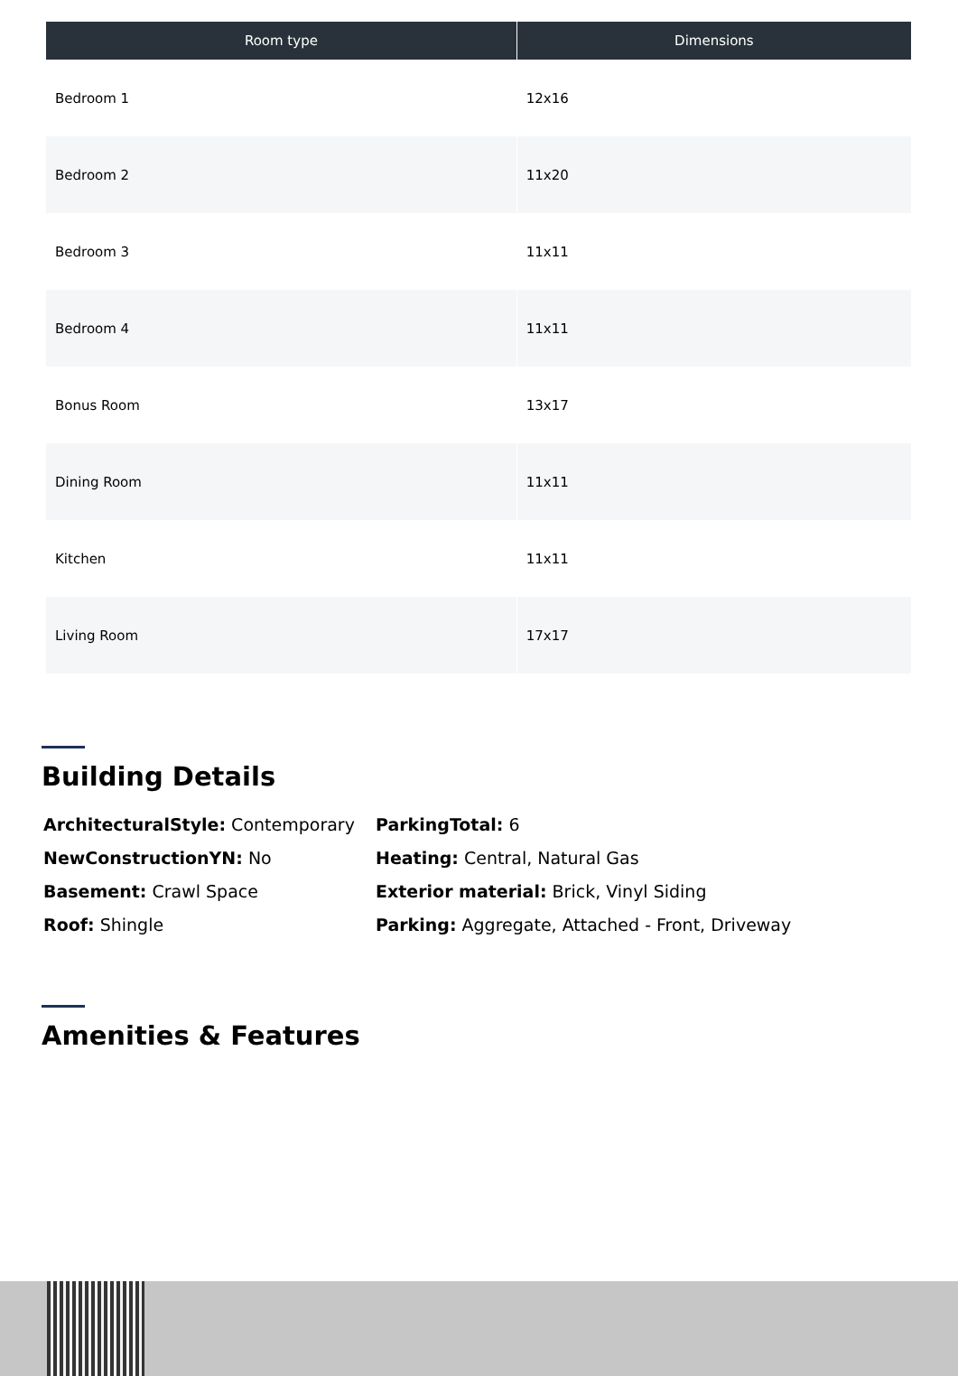| Room type | Dimensions |
| --- | --- |
| Bedroom 1 | 12x16 |
| Bedroom 2 | 11x20 |
| Bedroom 3 | 11x11 |
| Bedroom 4 | 11x11 |
| Bonus Room | 13x17 |
| Dining Room | 11x11 |
| Kitchen | 11x11 |
| Living Room | 17x17 |
Building Details
ArchitecturalStyle: Contemporary
ParkingTotal: 6
NewConstructionYN: No
Heating: Central, Natural Gas
Basement: Crawl Space
Exterior material: Brick, Vinyl Siding
Roof: Shingle
Parking: Aggregate, Attached - Front, Driveway
Amenities & Features